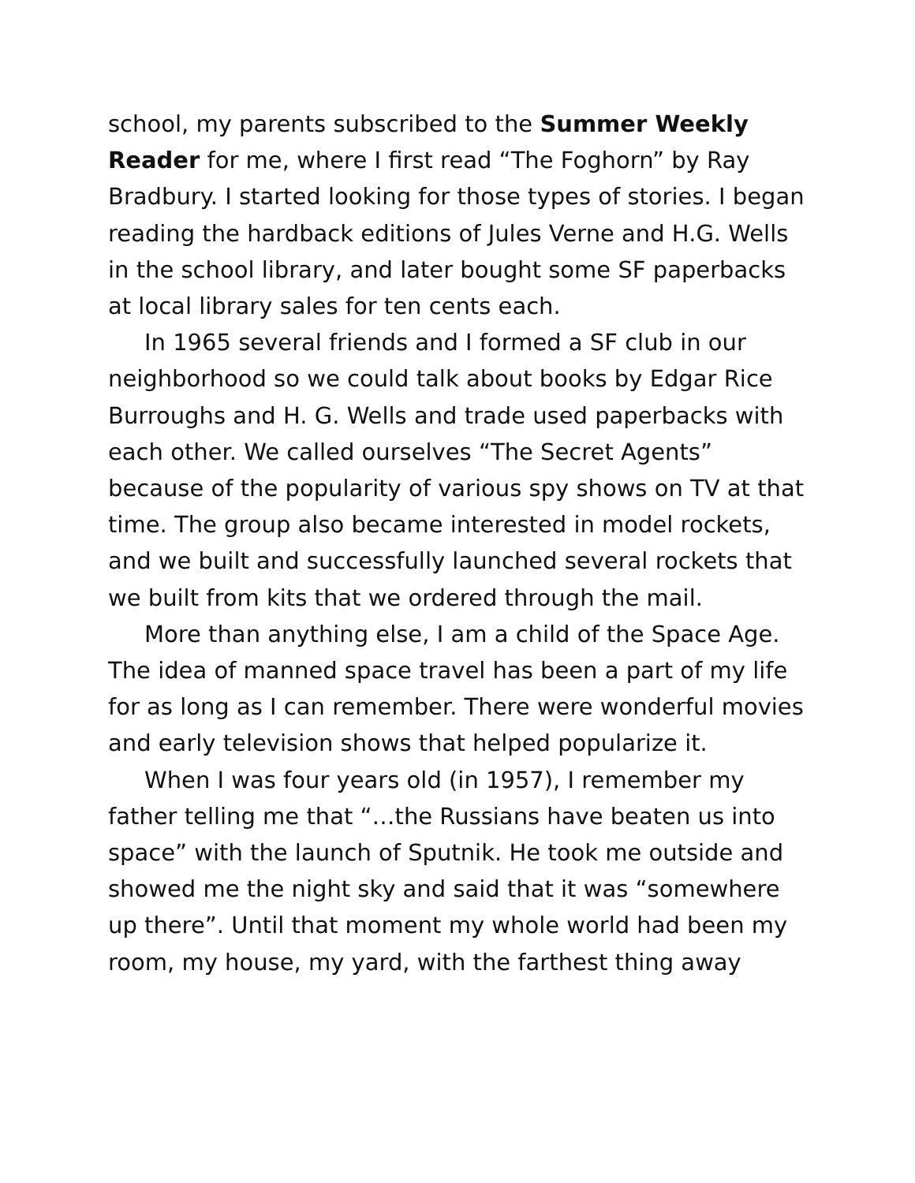school, my parents subscribed to the Summer Weekly Reader for me, where I first read “The Foghorn” by Ray Bradbury. I started looking for those types of stories. I began reading the hardback editions of Jules Verne and H.G. Wells in the school library, and later bought some SF paperbacks at local library sales for ten cents each.
In 1965 several friends and I formed a SF club in our neighborhood so we could talk about books by Edgar Rice Burroughs and H. G. Wells and trade used paperbacks with each other. We called ourselves “The Secret Agents” because of the popularity of various spy shows on TV at that time. The group also became interested in model rockets, and we built and successfully launched several rockets that we built from kits that we ordered through the mail.
More than anything else, I am a child of the Space Age. The idea of manned space travel has been a part of my life for as long as I can remember. There were wonderful movies and early television shows that helped popularize it.
When I was four years old (in 1957), I remember my father telling me that “…the Russians have beaten us into space” with the launch of Sputnik. He took me outside and showed me the night sky and said that it was “somewhere up there”. Until that moment my whole world had been my room, my house, my yard, with the farthest thing away